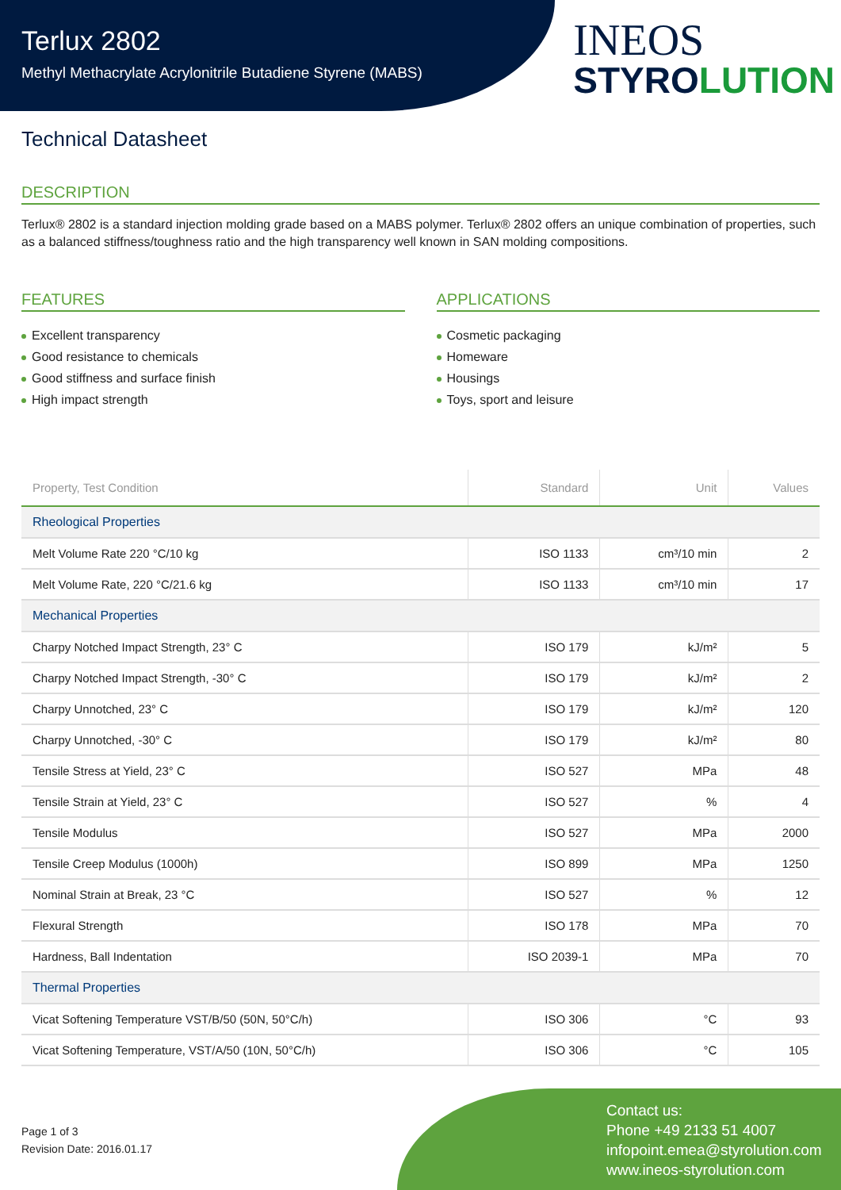Terlux 2802
Methyl Methacrylate Acrylonitrile Butadiene Styrene (MABS)
INEOS
STYROLUTION
Technical Datasheet
DESCRIPTION
Terlux® 2802 is a standard injection molding grade based on a MABS polymer. Terlux® 2802 offers an unique combination of properties, such as a balanced stiffness/toughness ratio and the high transparency well known in SAN molding compositions.
FEATURES
Excellent transparency
Good resistance to chemicals
Good stiffness and surface finish
High impact strength
APPLICATIONS
Cosmetic packaging
Homeware
Housings
Toys, sport and leisure
| Property, Test Condition | Standard | Unit | Values |
| --- | --- | --- | --- |
| Rheological Properties | | | |
| Melt Volume Rate 220 °C/10 kg | ISO 1133 | cm³/10 min | 2 |
| Melt Volume Rate, 220 °C/21.6 kg | ISO 1133 | cm³/10 min | 17 |
| Mechanical Properties | | | |
| Charpy Notched Impact Strength, 23° C | ISO 179 | kJ/m² | 5 |
| Charpy Notched Impact Strength, -30° C | ISO 179 | kJ/m² | 2 |
| Charpy Unnotched, 23° C | ISO 179 | kJ/m² | 120 |
| Charpy Unnotched, -30° C | ISO 179 | kJ/m² | 80 |
| Tensile Stress at Yield, 23° C | ISO 527 | MPa | 48 |
| Tensile Strain at Yield, 23° C | ISO 527 | % | 4 |
| Tensile Modulus | ISO 527 | MPa | 2000 |
| Tensile Creep Modulus (1000h) | ISO 899 | MPa | 1250 |
| Nominal Strain at Break, 23 °C | ISO 527 | % | 12 |
| Flexural Strength | ISO 178 | MPa | 70 |
| Hardness, Ball Indentation | ISO 2039-1 | MPa | 70 |
| Thermal Properties | | | |
| Vicat Softening Temperature VST/B/50 (50N, 50°C/h) | ISO 306 | °C | 93 |
| Vicat Softening Temperature, VST/A/50 (10N, 50°C/h) | ISO 306 | °C | 105 |
Page 1 of 3
Revision Date: 2016.01.17
Contact us:
Phone +49 2133 51 4007
infopoint.emea@styrolution.com
www.ineos-styrolution.com